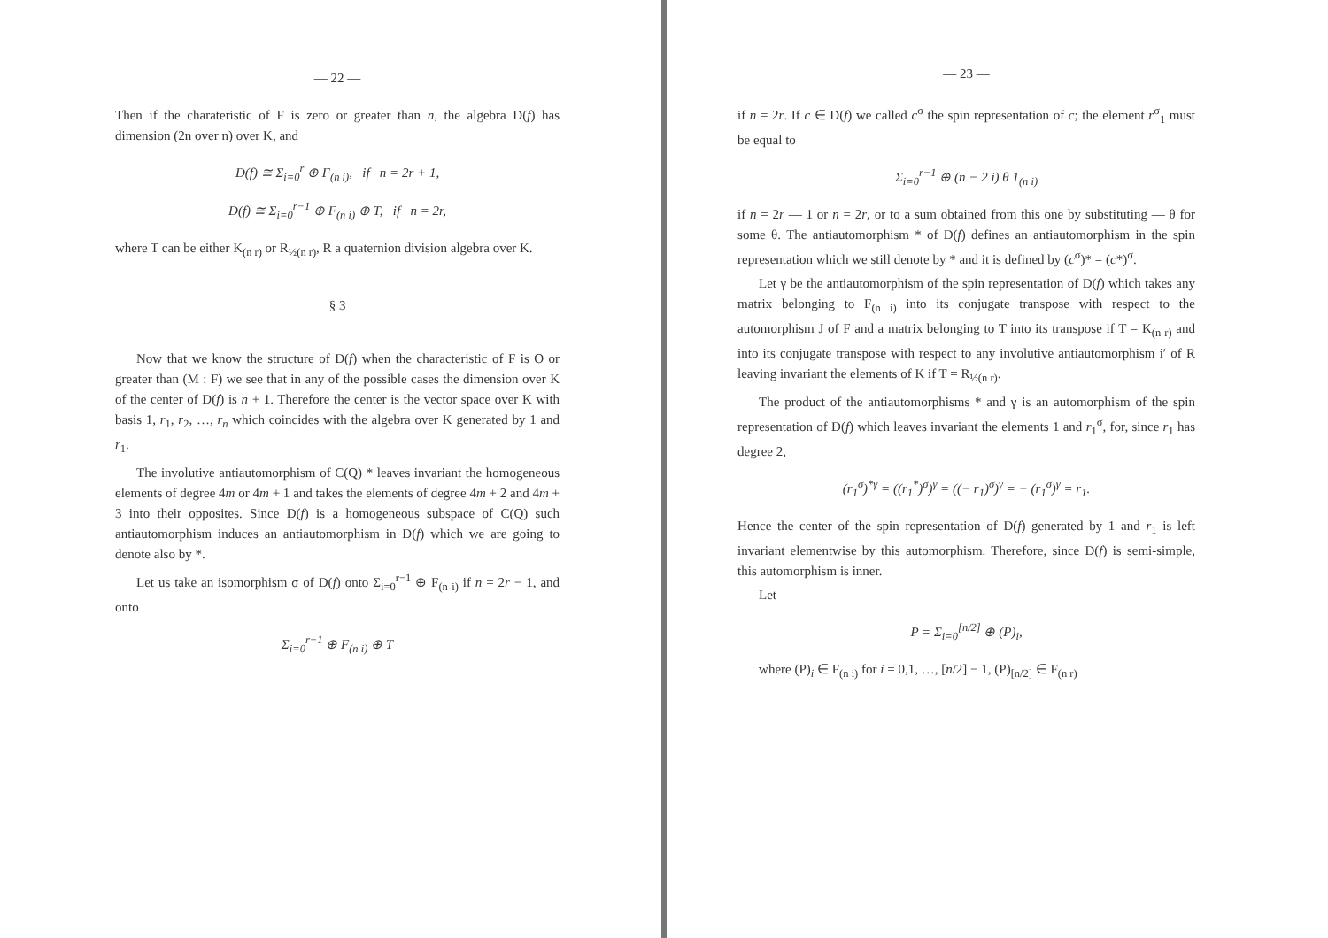— 22 —
Then if the charateristic of F is zero or greater than n, the algebra D(f) has dimension (2n over n) over K, and
D(f) ≅ Σ<sub>i=0</sub><sup>r</sup> ⊕ F<sub>(n i)</sub>, if n = 2r + 1,
D(f) ≅ Σ<sub>i=0</sub><sup>r−1</sup> ⊕ F<sub>(n i)</sub> ⊕ T, if n = 2r,
where T can be either K<sub>(n r)</sub> or R<sub>½(n r)</sub>, R a quaternion division algebra over K.
§ 3
Now that we know the structure of D(f) when the characteristic of F is O or greater than (M : F) we see that in any of the possible cases the dimension over K of the center of D(f) is n + 1. Therefore the center is the vector space over K with basis 1, r<sub>1</sub>, r<sub>2</sub>, …, r<sub>n</sub> which coincides with the algebra over K generated by 1 and r<sub>1</sub>.
The involutive antiautomorphism of C(Q) * leaves invariant the homogeneous elements of degree 4m or 4m + 1 and takes the elements of degree 4m + 2 and 4m + 3 into their opposites. Since D(f) is a homogeneous subspace of C(Q) such antiautomorphism induces an antiautomorphism in D(f) which we are going to denote also by *.
Let us take an isomorphism σ of D(f) onto Σ<sub>i=0</sub><sup>r−1</sup> ⊕ F<sub>(n i)</sub> if n = 2r − 1, and onto
Σ<sub>i=0</sub><sup>r−1</sup> ⊕ F<sub>(n i)</sub> ⊕ T
— 23 —
if n = 2r. If c ∈ D(f) we called c<sup>σ</sup> the spin representation of c; the element r<sup>σ</sup><sub>1</sub> must be equal to
Σ<sub>i=0</sub><sup>r−1</sup> ⊕ (n − 2 i) θ 1<sub>(n i)</sub>
if n = 2r — 1 or n = 2r, or to a sum obtained from this one by substituting — θ for some θ. The antiautomorphism * of D(f) defines an antiautomorphism in the spin representation which we still denote by * and it is defined by (c<sup>σ</sup>)* = (c*)<sup>σ</sup>.
Let γ be the antiautomorphism of the spin representation of D(f) which takes any matrix belonging to F<sub>(n i)</sub> into its conjugate transpose with respect to the automorphism J of F and a matrix belonging to T into its transpose if T = K<sub>(n r)</sub> and into its conjugate transpose with respect to any involutive antiautomorphism i′ of R leaving invariant the elements of K if T = R<sub>½(n r)</sub>.
The product of the antiautomorphisms * and γ is an automorphism of the spin representation of D(f) which leaves invariant the elements 1 and r<sub>1</sub><sup>σ</sup>, for, since r<sub>1</sub> has degree 2,
(r<sub>1</sub><sup>σ</sup>)<sup>*γ</sup> = ((r<sub>1</sub><sup>*</sup>)<sup>σ</sup>)<sup>γ</sup> = ((− r<sub>1</sub>)<sup>σ</sup>)<sup>γ</sup> = − (r<sub>1</sub><sup>σ</sup>)<sup>γ</sup> = r<sub>1</sub>.
Hence the center of the spin representation of D(f) generated by 1 and r<sub>1</sub> is left invariant elementwise by this automorphism. Therefore, since D(f) is semi-simple, this automorphism is inner.
Let
P = Σ<sub>i=0</sub><sup>[n/2]</sup> ⊕ (P)<sub>i</sub>,
where (P)<sub>i</sub> ∈ F<sub>(n i)</sub> for i = 0,1, …, [n/2] − 1, (P)<sub>[n/2]</sub> ∈ F<sub>(n r)</sub>